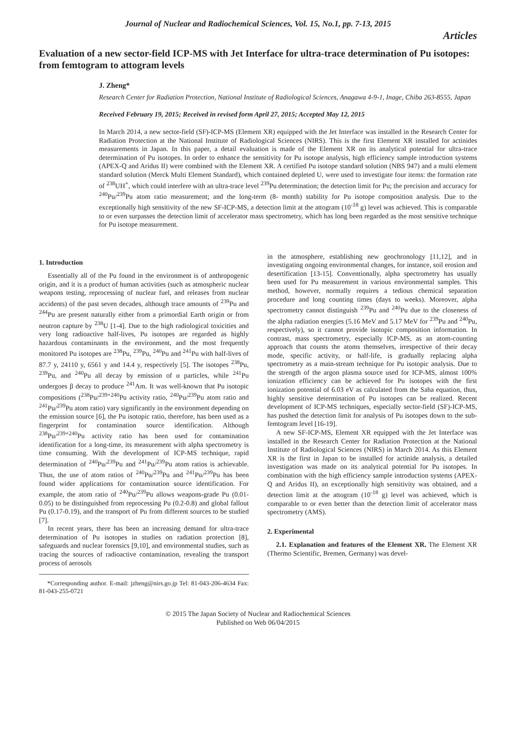Journal of Nuclear and Radiochemical Sciences, Vol. 15, No.1, pp. 7-13, 2015
Articles
Evaluation of a new sector-field ICP-MS with Jet Interface for ultra-trace determination of Pu isotopes: from femtogram to attogram levels
J. Zheng*
Research Center for Radiation Protection, National Institute of Radiological Sciences, Anagawa 4-9-1, Inage, Chiba 263-8555, Japan
Received February 19, 2015; Received in revised form April 27, 2015; Accepted May 12, 2015
In March 2014, a new sector-field (SF)-ICP-MS (Element XR) equipped with the Jet Interface was installed in the Research Center for Radiation Protection at the National Institute of Radiological Sciences (NIRS). This is the first Element XR installed for actinides measurements in Japan. In this paper, a detail evaluation is made of the Element XR on its analytical potential for ultra-trace determination of Pu isotopes. In order to enhance the sensitivity for Pu isotope analysis, high efficiency sample introduction systems (APEX-Q and Aridus II) were combined with the Element XR. A certified Pu isotope standard solution (NBS 947) and a multi element standard solution (Merck Multi Element Standard), which contained depleted U, were used to investigate four items: the formation rate of <sup>238</sup>UH<sup>+</sup>, which could interfere with an ultra-trace level <sup>239</sup>Pu determination; the detection limit for Pu; the precision and accuracy for <sup>240</sup>Pu/<sup>239</sup>Pu atom ratio measurement; and the long-term (8- month) stability for Pu isotope composition analysis. Due to the exceptionally high sensitivity of the new SF-ICP-MS, a detection limit at the attogram (10<sup>-18</sup> g) level was achieved. This is comparable to or even surpasses the detection limit of accelerator mass spectrometry, which has long been regarded as the most sensitive technique for Pu isotope measurement.
1. Introduction
Essentially all of the Pu found in the environment is of anthropogenic origin, and it is a product of human activities (such as atmospheric nuclear weapons testing, reprocessing of nuclear fuel, and releases from nuclear accidents) of the past seven decades, although trace amounts of <sup>239</sup>Pu and <sup>244</sup>Pu are present naturally either from a primordial Earth origin or from neutron capture by <sup>238</sup>U [1-4]. Due to the high radiological toxicities and very long radioactive half-lives, Pu isotopes are regarded as highly hazardous contaminants in the environment, and the most frequently monitored Pu isotopes are <sup>238</sup>Pu, <sup>239</sup>Pu, <sup>240</sup>Pu and <sup>241</sup>Pu with half-lives of 87.7 y, 24110 y, 6561 y and 14.4 y, respectively [5]. The isotopes <sup>238</sup>Pu, <sup>239</sup>Pu, and <sup>240</sup>Pu all decay by emission of α particles, while <sup>241</sup>Pu undergoes β decay to produce <sup>241</sup>Am. It was well-known that Pu isotopic compositions (<sup>238</sup>Pu/<sup>239+240</sup>Pu activity ratio, <sup>240</sup>Pu/<sup>239</sup>Pu atom ratio and <sup>241</sup>Pu/<sup>239</sup>Pu atom ratio) vary significantly in the environment depending on the emission source [6], the Pu isotopic ratio, therefore, has been used as a fingerprint for contamination source identification. Although <sup>238</sup>Pu/<sup>239+240</sup>Pu activity ratio has been used for contamination identification for a long-time, its measurement with alpha spectrometry is time consuming. With the development of ICP-MS technique, rapid determination of <sup>240</sup>Pu/<sup>239</sup>Pu and <sup>241</sup>Pu/<sup>239</sup>Pu atom ratios is achievable. Thus, the use of atom ratios of <sup>240</sup>Pu/<sup>239</sup>Pu and <sup>241</sup>Pu/<sup>239</sup>Pu has been found wider applications for contamination source identification. For example, the atom ratio of <sup>240</sup>Pu/<sup>239</sup>Pu allows weapons-grade Pu (0.01-0.05) to be distinguished from reprocessing Pu (0.2-0.8) and global fallout Pu (0.17-0.19), and the transport of Pu from different sources to be studied [7].
In recent years, there has been an increasing demand for ultra-trace determination of Pu isotopes in studies on radiation protection [8], safeguards and nuclear forensics [9,10], and environmental studies, such as tracing the sources of radioactive contamination, revealing the transport process of aerosols
*Corresponding author. E-mail: jzheng@nirs.go.jp Tel: 81-043-206-4634 Fax: 81-043-255-0721
in the atmosphere, establishing new geochronology [11,12], and in investigating ongoing environmental changes, for instance, soil erosion and desertification [13-15]. Conventionally, alpha spectrometry has usually been used for Pu measurement in various environmental samples. This method, however, normally requires a tedious chemical separation procedure and long counting times (days to weeks). Moreover, alpha spectrometry cannot distinguish <sup>239</sup>Pu and <sup>240</sup>Pu due to the closeness of the alpha radiation energies (5.16 MeV and 5.17 MeV for <sup>239</sup>Pu and <sup>240</sup>Pu, respectively), so it cannot provide isotopic composition information. In contrast, mass spectrometry, especially ICP-MS, as an atom-counting approach that counts the atoms themselves, irrespective of their decay mode, specific activity, or half-life, is gradually replacing alpha spectrometry as a main-stream technique for Pu isotopic analysis. Due to the strength of the argon plasma source used for ICP-MS, almost 100% ionization efficiency can be achieved for Pu isotopes with the first ionization potential of 6.03 eV as calculated from the Saha equation, thus, highly sensitive determination of Pu isotopes can be realized. Recent development of ICP-MS techniques, especially sector-field (SF)-ICP-MS, has pushed the detection limit for analysis of Pu isotopes down to the sub-femtogram level [16-19].
A new SF-ICP-MS, Element XR equipped with the Jet Interface was installed in the Research Center for Radiation Protection at the National Institute of Radiological Sciences (NIRS) in March 2014. As this Element XR is the first in Japan to be installed for actinide analysis, a detailed investigation was made on its analytical potential for Pu isotopes. In combination with the high efficiency sample introduction systems (APEX-Q and Aridus II), an exceptionally high sensitivity was obtained, and a detection limit at the attogram (10<sup>-18</sup> g) level was achieved, which is comparable to or even better than the detection limit of accelerator mass spectrometry (AMS).
2. Experimental
2.1. Explanation and features of the Element XR. The Element XR (Thermo Scientific, Bremen, Germany) was devel-
© 2015 The Japan Society of Nuclear and Radiochemical Sciences
Published on Web 06/04/2015